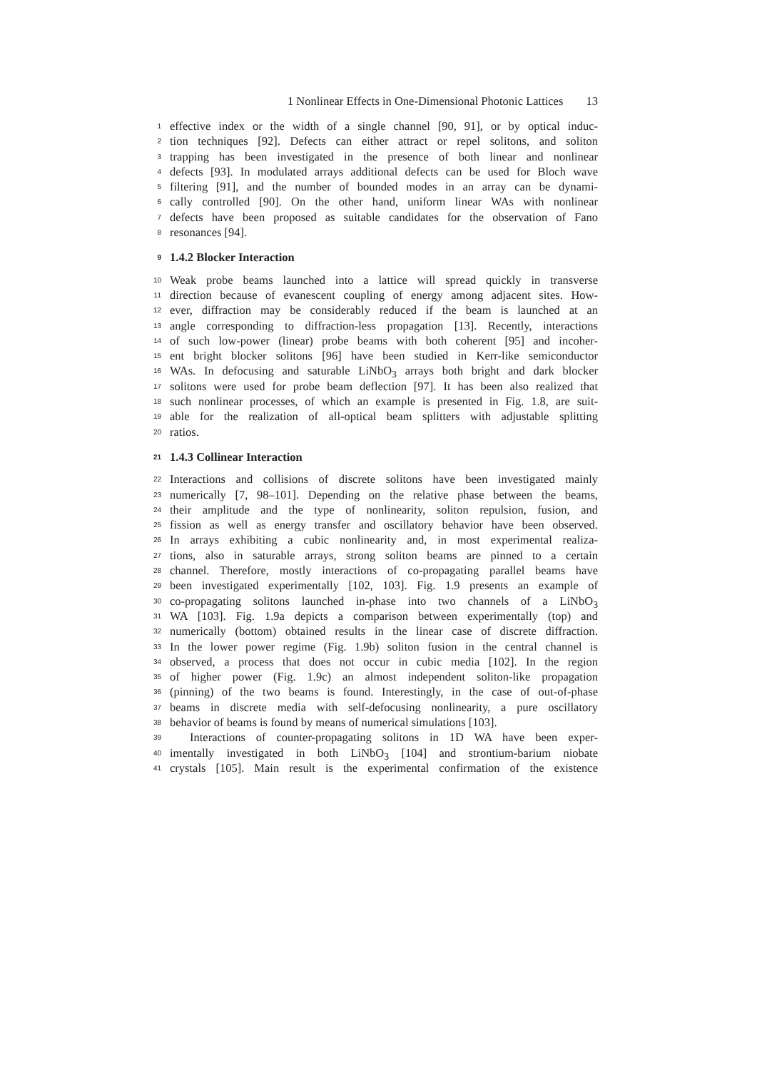1 Nonlinear Effects in One-Dimensional Photonic Lattices 13
1
effective index or the width of a single channel [90, 91], or by optical induc-
2
tion techniques [92]. Defects can either attract or repel solitons, and soliton
3
trapping has been investigated in the presence of both linear and nonlinear
4
defects [93]. In modulated arrays additional defects can be used for Bloch wave
5
filtering [91], and the number of bounded modes in an array can be dynami-
6
cally controlled [90]. On the other hand, uniform linear WAs with nonlinear
7
defects have been proposed as suitable candidates for the observation of Fano
8
resonances [94].
9
1.4.2 Blocker Interaction
10
Weak probe beams launched into a lattice will spread quickly in transverse
11
direction because of evanescent coupling of energy among adjacent sites. How-
12
ever, diffraction may be considerably reduced if the beam is launched at an
13
angle corresponding to diffraction-less propagation [13]. Recently, interactions
14
of such low-power (linear) probe beams with both coherent [95] and incoher-
15
ent bright blocker solitons [96] have been studied in Kerr-like semiconductor
16
WAs. In defocusing and saturable LiNbO<sub>3</sub> arrays both bright and dark blocker
17
solitons were used for probe beam deflection [97]. It has been also realized that
18
such nonlinear processes, of which an example is presented in Fig. 1.8, are suit-
19
able for the realization of all-optical beam splitters with adjustable splitting
20
ratios.
21
1.4.3 Collinear Interaction
22
Interactions and collisions of discrete solitons have been investigated mainly
23
numerically [7, 98–101]. Depending on the relative phase between the beams,
24
their amplitude and the type of nonlinearity, soliton repulsion, fusion, and
25
fission as well as energy transfer and oscillatory behavior have been observed.
26
In arrays exhibiting a cubic nonlinearity and, in most experimental realiza-
27
tions, also in saturable arrays, strong soliton beams are pinned to a certain
28
channel. Therefore, mostly interactions of co-propagating parallel beams have
29
been investigated experimentally [102, 103]. Fig. 1.9 presents an example of
30
co-propagating solitons launched in-phase into two channels of a LiNbO<sub>3</sub>
31
WA [103]. Fig. 1.9a depicts a comparison between experimentally (top) and
32
numerically (bottom) obtained results in the linear case of discrete diffraction.
33
In the lower power regime (Fig. 1.9b) soliton fusion in the central channel is
34
observed, a process that does not occur in cubic media [102]. In the region
35
of higher power (Fig. 1.9c) an almost independent soliton-like propagation
36
(pinning) of the two beams is found. Interestingly, in the case of out-of-phase
37
beams in discrete media with self-defocusing nonlinearity, a pure oscillatory
38
behavior of beams is found by means of numerical simulations [103].
39
Interactions of counter-propagating solitons in 1D WA have been exper-
40
imentally investigated in both LiNbO<sub>3</sub> [104] and strontium-barium niobate
41
crystals [105]. Main result is the experimental confirmation of the existence